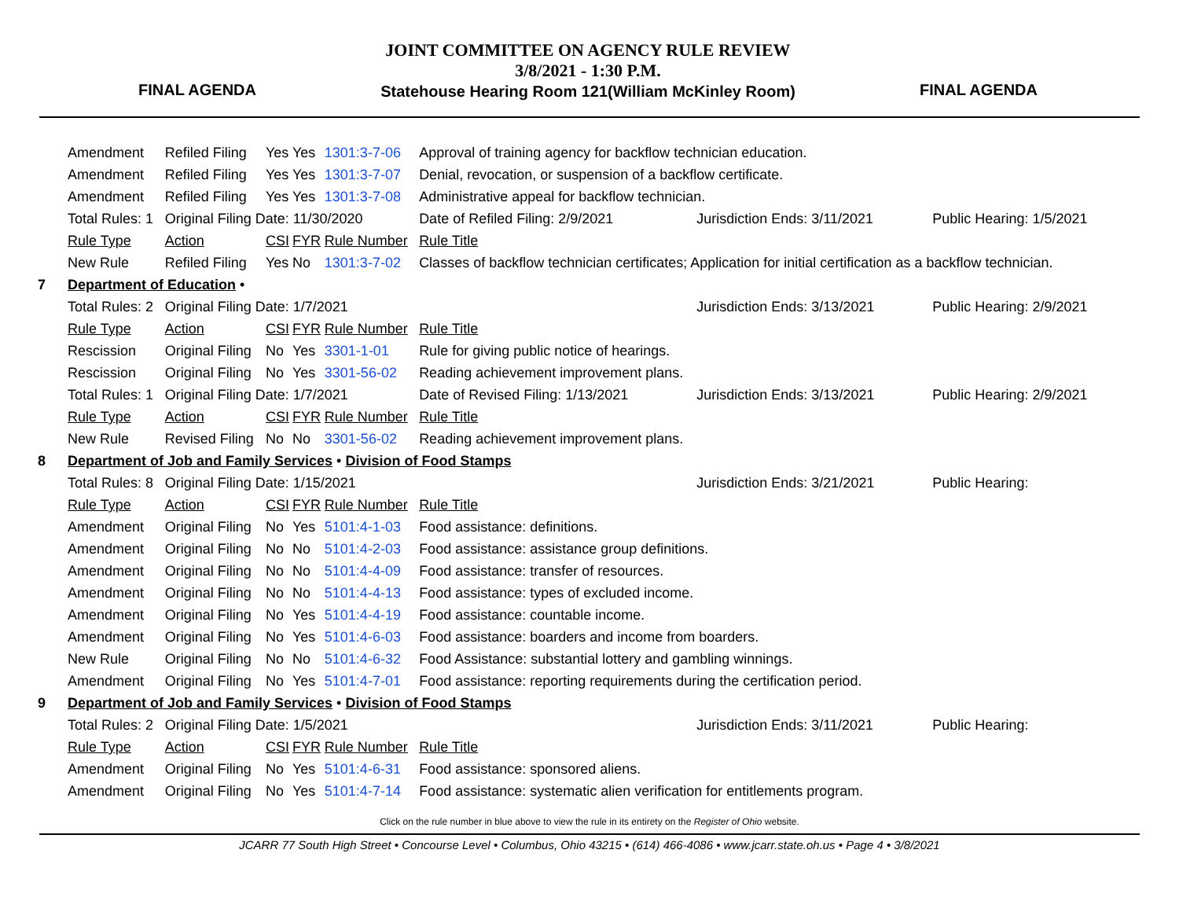FINAL AGENDA
JOINT COMMITTEE ON AGENCY RULE REVIEW
3/8/2021 - 1:30 P.M.
Statehouse Hearing Room 121(William McKinley Room)
FINAL AGENDA
| | Amendment | Refiled Filing | Yes | Yes | 1301:3-7-06 | Approval of training agency for backflow technician education. | | |
| | Amendment | Refiled Filing | Yes | Yes | 1301:3-7-07 | Denial, revocation, or suspension of a backflow certificate. | | |
| | Amendment | Refiled Filing | Yes | Yes | 1301:3-7-08 | Administrative appeal for backflow technician. | | |
| | Total Rules: 1 | Original Filing Date: 11/30/2020 | | | | Date of Refiled Filing: 2/9/2021 | Jurisdiction Ends: 3/11/2021 | Public Hearing: 1/5/2021 |
| | Rule Type | Action | CSI | FYR | Rule Number | Rule Title | | |
| | New Rule | Refiled Filing | Yes | No | 1301:3-7-02 | Classes of backflow technician certificates; Application for initial certification as a backflow technician. | | |
| 7 | Department of Education • | | | | | | | |
| | Total Rules: 2 | Original Filing Date: 1/7/2021 | | | | | Jurisdiction Ends: 3/13/2021 | Public Hearing: 2/9/2021 |
| | Rule Type | Action | CSI | FYR | Rule Number | Rule Title | | |
| | Rescission | Original Filing | No | Yes | 3301-1-01 | Rule for giving public notice of hearings. | | |
| | Rescission | Original Filing | No | Yes | 3301-56-02 | Reading achievement improvement plans. | | |
| | Total Rules: 1 | Original Filing Date: 1/7/2021 | | | | Date of Revised Filing: 1/13/2021 | Jurisdiction Ends: 3/13/2021 | Public Hearing: 2/9/2021 |
| | Rule Type | Action | CSI | FYR | Rule Number | Rule Title | | |
| | New Rule | Revised Filing | No | No | 3301-56-02 | Reading achievement improvement plans. | | |
| 8 | Department of Job and Family Services • Division of Food Stamps | | | | | | | |
| | Total Rules: 8 | Original Filing Date: 1/15/2021 | | | | | Jurisdiction Ends: 3/21/2021 | Public Hearing: |
| | Rule Type | Action | CSI | FYR | Rule Number | Rule Title | | |
| | Amendment | Original Filing | No | Yes | 5101:4-1-03 | Food assistance: definitions. | | |
| | Amendment | Original Filing | No | No | 5101:4-2-03 | Food assistance: assistance group definitions. | | |
| | Amendment | Original Filing | No | No | 5101:4-4-09 | Food assistance: transfer of resources. | | |
| | Amendment | Original Filing | No | No | 5101:4-4-13 | Food assistance: types of excluded income. | | |
| | Amendment | Original Filing | No | Yes | 5101:4-4-19 | Food assistance: countable income. | | |
| | Amendment | Original Filing | No | Yes | 5101:4-6-03 | Food assistance: boarders and income from boarders. | | |
| | New Rule | Original Filing | No | No | 5101:4-6-32 | Food Assistance: substantial lottery and gambling winnings. | | |
| | Amendment | Original Filing | No | Yes | 5101:4-7-01 | Food assistance: reporting requirements during the certification period. | | |
| 9 | Department of Job and Family Services • Division of Food Stamps | | | | | | | |
| | Total Rules: 2 | Original Filing Date: 1/5/2021 | | | | | Jurisdiction Ends: 3/11/2021 | Public Hearing: |
| | Rule Type | Action | CSI | FYR | Rule Number | Rule Title | | |
| | Amendment | Original Filing | No | Yes | 5101:4-6-31 | Food assistance: sponsored aliens. | | |
| | Amendment | Original Filing | No | Yes | 5101:4-7-14 | Food assistance: systematic alien verification for entitlements program. | | |
Click on the rule number in blue above to view the rule in its entirety on the Register of Ohio website.
JCARR 77 South High Street • Concourse Level • Columbus, Ohio 43215 • (614) 466-4086 • www.jcarr.state.oh.us • Page 4 • 3/8/2021